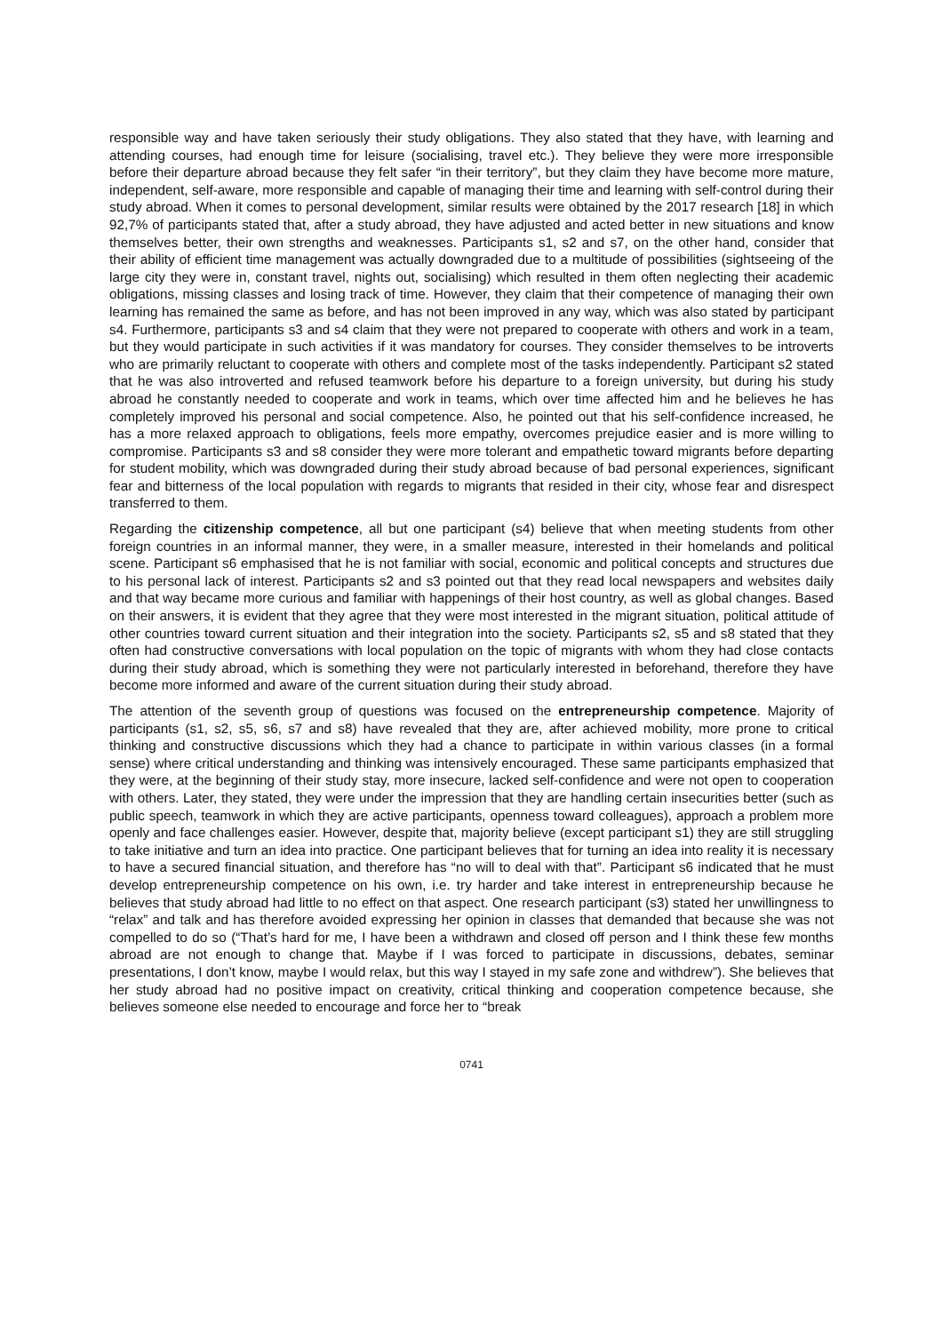responsible way and have taken seriously their study obligations. They also stated that they have, with learning and attending courses, had enough time for leisure (socialising, travel etc.). They believe they were more irresponsible before their departure abroad because they felt safer “in their territory”, but they claim they have become more mature, independent, self-aware, more responsible and capable of managing their time and learning with self-control during their study abroad. When it comes to personal development, similar results were obtained by the 2017 research [18] in which 92,7% of participants stated that, after a study abroad, they have adjusted and acted better in new situations and know themselves better, their own strengths and weaknesses. Participants s1, s2 and s7, on the other hand, consider that their ability of efficient time management was actually downgraded due to a multitude of possibilities (sightseeing of the large city they were in, constant travel, nights out, socialising) which resulted in them often neglecting their academic obligations, missing classes and losing track of time. However, they claim that their competence of managing their own learning has remained the same as before, and has not been improved in any way, which was also stated by participant s4. Furthermore, participants s3 and s4 claim that they were not prepared to cooperate with others and work in a team, but they would participate in such activities if it was mandatory for courses. They consider themselves to be introverts who are primarily reluctant to cooperate with others and complete most of the tasks independently. Participant s2 stated that he was also introverted and refused teamwork before his departure to a foreign university, but during his study abroad he constantly needed to cooperate and work in teams, which over time affected him and he believes he has completely improved his personal and social competence. Also, he pointed out that his self-confidence increased, he has a more relaxed approach to obligations, feels more empathy, overcomes prejudice easier and is more willing to compromise. Participants s3 and s8 consider they were more tolerant and empathetic toward migrants before departing for student mobility, which was downgraded during their study abroad because of bad personal experiences, significant fear and bitterness of the local population with regards to migrants that resided in their city, whose fear and disrespect transferred to them.
Regarding the citizenship competence, all but one participant (s4) believe that when meeting students from other foreign countries in an informal manner, they were, in a smaller measure, interested in their homelands and political scene. Participant s6 emphasised that he is not familiar with social, economic and political concepts and structures due to his personal lack of interest. Participants s2 and s3 pointed out that they read local newspapers and websites daily and that way became more curious and familiar with happenings of their host country, as well as global changes. Based on their answers, it is evident that they agree that they were most interested in the migrant situation, political attitude of other countries toward current situation and their integration into the society. Participants s2, s5 and s8 stated that they often had constructive conversations with local population on the topic of migrants with whom they had close contacts during their study abroad, which is something they were not particularly interested in beforehand, therefore they have become more informed and aware of the current situation during their study abroad.
The attention of the seventh group of questions was focused on the entrepreneurship competence. Majority of participants (s1, s2, s5, s6, s7 and s8) have revealed that they are, after achieved mobility, more prone to critical thinking and constructive discussions which they had a chance to participate in within various classes (in a formal sense) where critical understanding and thinking was intensively encouraged. These same participants emphasized that they were, at the beginning of their study stay, more insecure, lacked self-confidence and were not open to cooperation with others. Later, they stated, they were under the impression that they are handling certain insecurities better (such as public speech, teamwork in which they are active participants, openness toward colleagues), approach a problem more openly and face challenges easier. However, despite that, majority believe (except participant s1) they are still struggling to take initiative and turn an idea into practice. One participant believes that for turning an idea into reality it is necessary to have a secured financial situation, and therefore has “no will to deal with that”. Participant s6 indicated that he must develop entrepreneurship competence on his own, i.e. try harder and take interest in entrepreneurship because he believes that study abroad had little to no effect on that aspect. One research participant (s3) stated her unwillingness to “relax” and talk and has therefore avoided expressing her opinion in classes that demanded that because she was not compelled to do so (“That’s hard for me, I have been a withdrawn and closed off person and I think these few months abroad are not enough to change that. Maybe if I was forced to participate in discussions, debates, seminar presentations, I don’t know, maybe I would relax, but this way I stayed in my safe zone and withdrew”). She believes that her study abroad had no positive impact on creativity, critical thinking and cooperation competence because, she believes someone else needed to encourage and force her to “break
0741